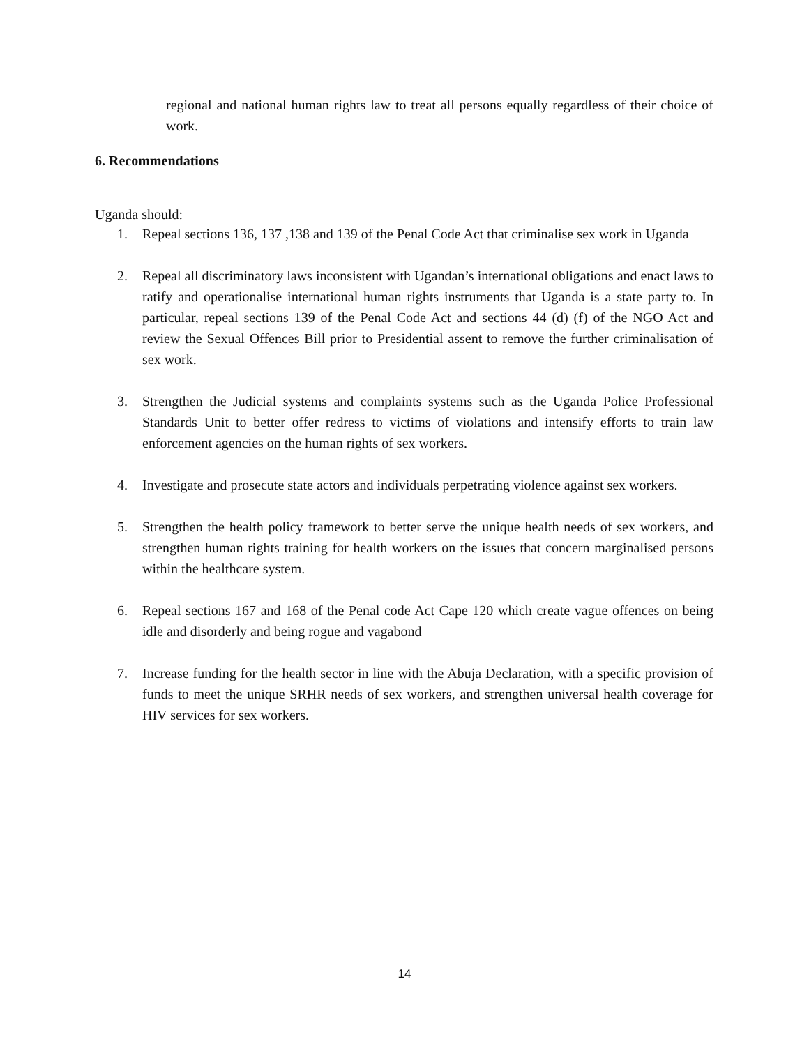regional and national human rights law to treat all persons equally regardless of their choice of work.
6. Recommendations
Uganda should:
1. Repeal sections 136, 137 ,138 and 139 of the Penal Code Act that criminalise sex work in Uganda
2. Repeal all discriminatory laws inconsistent with Ugandan’s international obligations and enact laws to ratify and operationalise international human rights instruments that Uganda is a state party to. In particular, repeal sections 139 of the Penal Code Act and sections 44 (d) (f) of the NGO Act and review the Sexual Offences Bill prior to Presidential assent to remove the further criminalisation of sex work.
3. Strengthen the Judicial systems and complaints systems such as the Uganda Police Professional Standards Unit to better offer redress to victims of violations and intensify efforts to train law enforcement agencies on the human rights of sex workers.
4. Investigate and prosecute state actors and individuals perpetrating violence against sex workers.
5. Strengthen the health policy framework to better serve the unique health needs of sex workers, and strengthen human rights training for health workers on the issues that concern marginalised persons within the healthcare system.
6. Repeal sections 167 and 168 of the Penal code Act Cape 120 which create vague offences on being idle and disorderly and being rogue and vagabond
7. Increase funding for the health sector in line with the Abuja Declaration, with a specific provision of funds to meet the unique SRHR needs of sex workers, and strengthen universal health coverage for HIV services for sex workers.
14